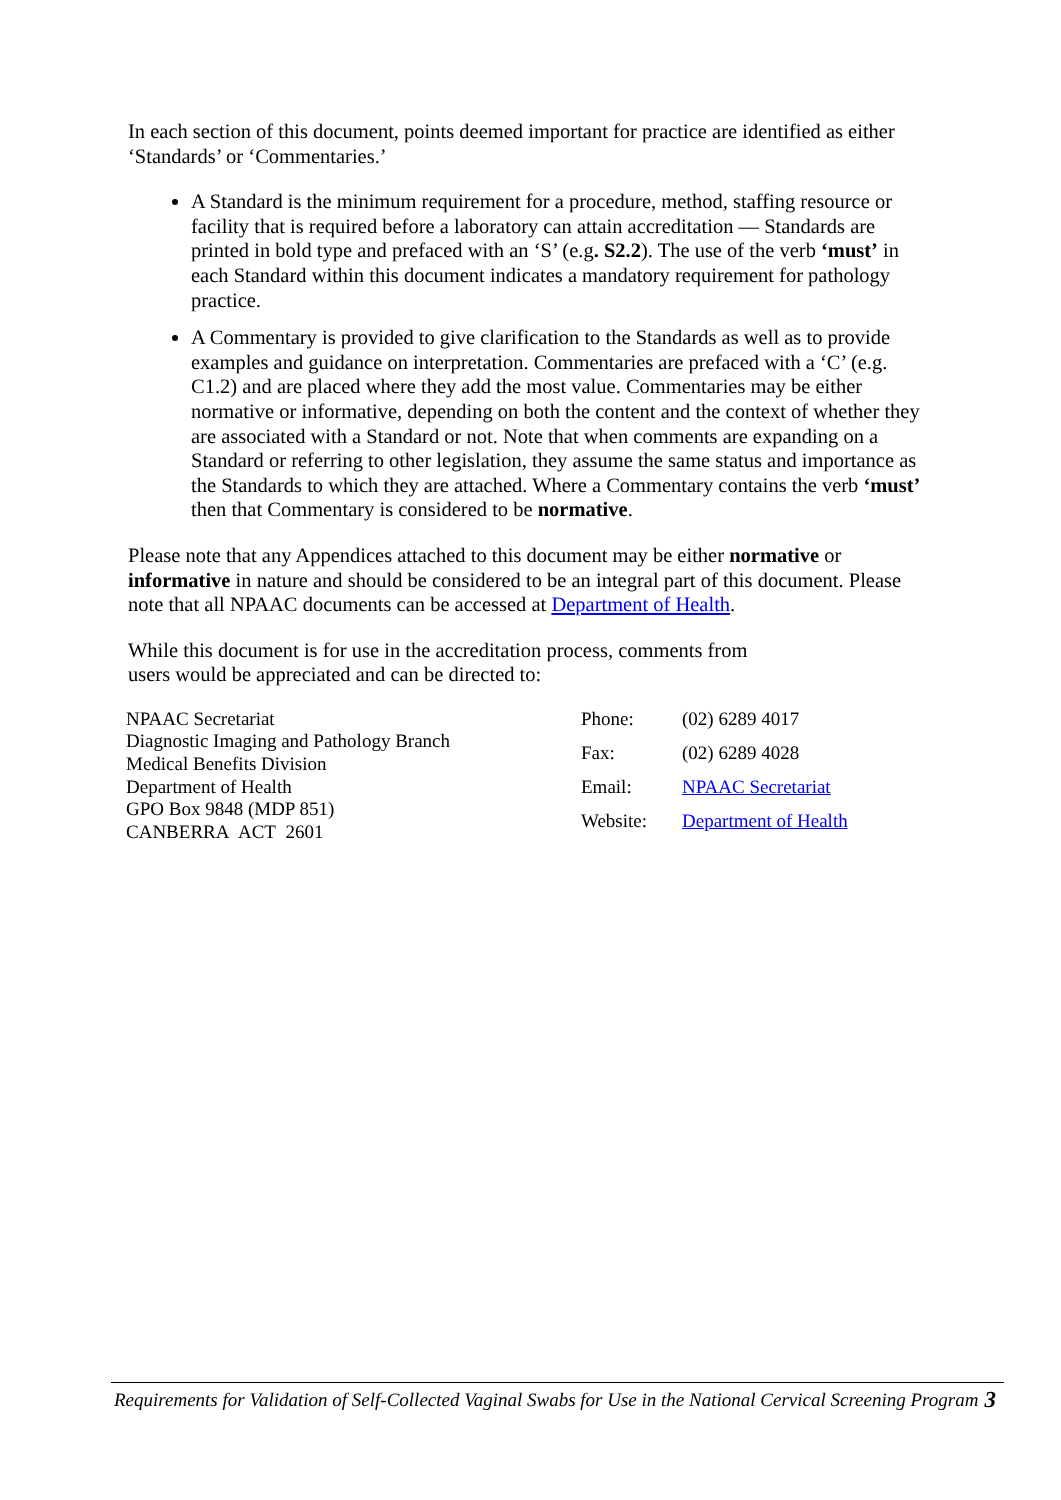In each section of this document, points deemed important for practice are identified as either ‘Standards’ or ‘Commentaries.’
A Standard is the minimum requirement for a procedure, method, staffing resource or facility that is required before a laboratory can attain accreditation — Standards are printed in bold type and prefaced with an ‘S’ (e.g. S2.2). The use of the verb ‘must’ in each Standard within this document indicates a mandatory requirement for pathology practice.
A Commentary is provided to give clarification to the Standards as well as to provide examples and guidance on interpretation. Commentaries are prefaced with a ‘C’ (e.g. C1.2) and are placed where they add the most value. Commentaries may be either normative or informative, depending on both the content and the context of whether they are associated with a Standard or not. Note that when comments are expanding on a Standard or referring to other legislation, they assume the same status and importance as the Standards to which they are attached. Where a Commentary contains the verb ‘must’ then that Commentary is considered to be normative.
Please note that any Appendices attached to this document may be either normative or informative in nature and should be considered to be an integral part of this document. Please note that all NPAAC documents can be accessed at Department of Health.
While this document is for use in the accreditation process, comments from
users would be appreciated and can be directed to:
NPAAC Secretariat
Diagnostic Imaging and Pathology Branch
Medical Benefits Division
Department of Health
GPO Box 9848 (MDP 851)
CANBERRA ACT 2601
| Phone: | (02) 6289 4017 |
| Fax: | (02) 6289 4028 |
| Email: | NPAAC Secretariat |
| Website: | Department of Health |
Requirements for Validation of Self-Collected Vaginal Swabs for Use in the National Cervical Screening Program
3